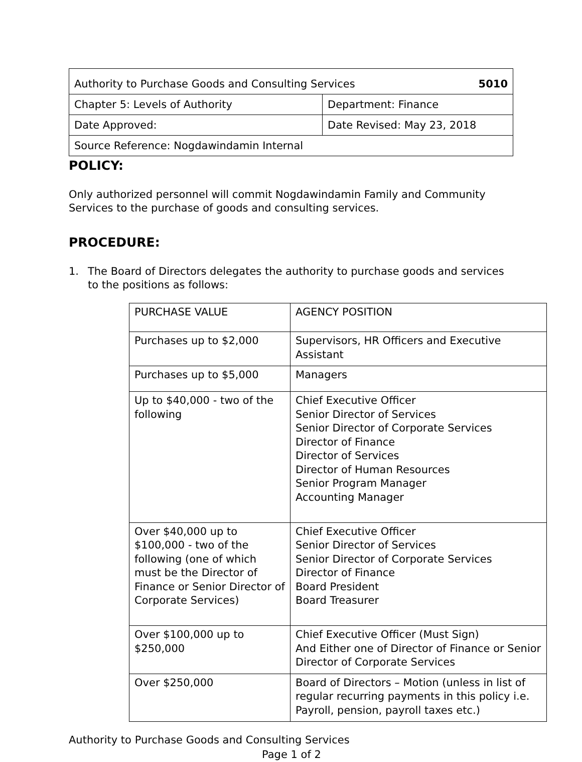| Authority to Purchase Goods and Consulting Services 5010 | |
| Chapter 5: Levels of Authority | Department: Finance |
| Date Approved: | Date Revised: May 23, 2018 |
| Source Reference: Nogdawindamin Internal | |
POLICY:
Only authorized personnel will commit Nogdawindamin Family and Community Services to the purchase of goods and consulting services.
PROCEDURE:
1. The Board of Directors delegates the authority to purchase goods and services to the positions as follows:
| PURCHASE VALUE | AGENCY POSITION |
| Purchases up to $2,000 | Supervisors, HR Officers and Executive Assistant |
| Purchases up to $5,000 | Managers |
| Up to $40,000 - two of the following | Chief Executive Officer Senior Director of Services Senior Director of Corporate Services Director of Finance Director of Services Director of Human Resources Senior Program Manager Accounting Manager |
| Over $40,000 up to $100,000 - two of the following (one of which must be the Director of Finance or Senior Director of Corporate Services) | Chief Executive Officer Senior Director of Services Senior Director of Corporate Services Director of Finance Board President Board Treasurer |
| Over $100,000 up to $250,000 | Chief Executive Officer (Must Sign) And Either one of Director of Finance or Senior Director of Corporate Services |
| Over $250,000 | Board of Directors – Motion (unless in list of regular recurring payments in this policy i.e. Payroll, pension, payroll taxes etc.) |
Authority to Purchase Goods and Consulting Services
Page 1 of 2